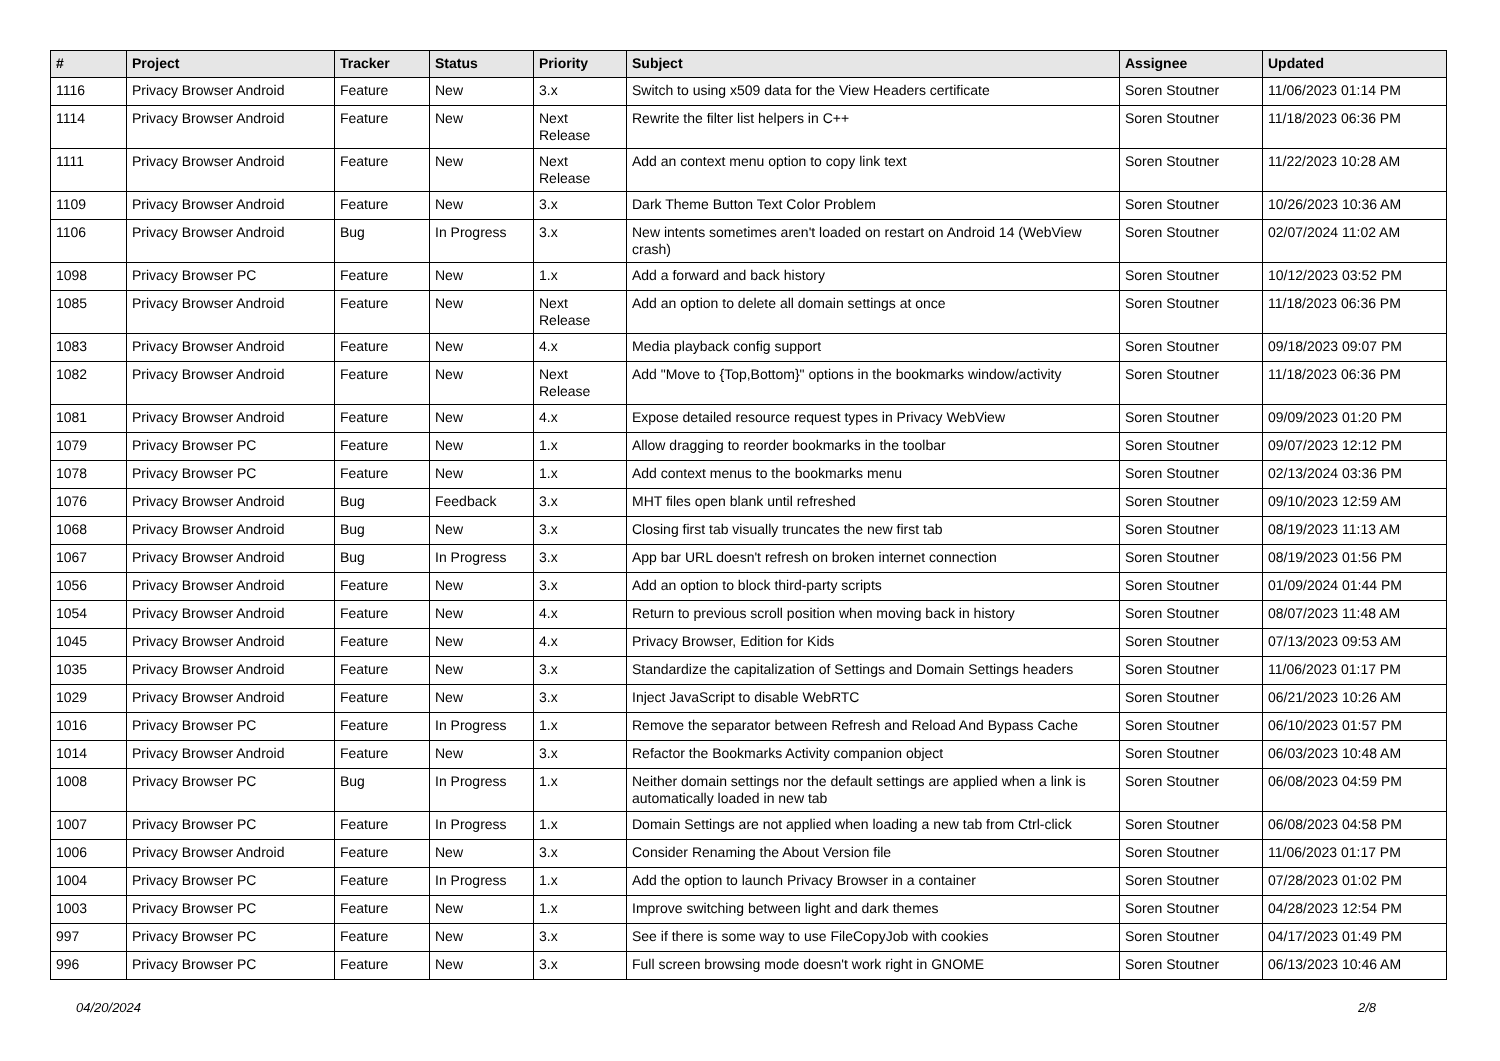| # | Project | Tracker | Status | Priority | Subject | Assignee | Updated |
| --- | --- | --- | --- | --- | --- | --- | --- |
| 1116 | Privacy Browser Android | Feature | New | 3.x | Switch to using x509 data for the View Headers certificate | Soren Stoutner | 11/06/2023 01:14 PM |
| 1114 | Privacy Browser Android | Feature | New | Next Release | Rewrite the filter list helpers in C++ | Soren Stoutner | 11/18/2023 06:36 PM |
| 1111 | Privacy Browser Android | Feature | New | Next Release | Add an context menu option to copy link text | Soren Stoutner | 11/22/2023 10:28 AM |
| 1109 | Privacy Browser Android | Feature | New | 3.x | Dark Theme Button Text Color Problem | Soren Stoutner | 10/26/2023 10:36 AM |
| 1106 | Privacy Browser Android | Bug | In Progress | 3.x | New intents sometimes aren't loaded on restart on Android 14 (WebView crash) | Soren Stoutner | 02/07/2024 11:02 AM |
| 1098 | Privacy Browser PC | Feature | New | 1.x | Add a forward and back history | Soren Stoutner | 10/12/2023 03:52 PM |
| 1085 | Privacy Browser Android | Feature | New | Next Release | Add an option to delete all domain settings at once | Soren Stoutner | 11/18/2023 06:36 PM |
| 1083 | Privacy Browser Android | Feature | New | 4.x | Media playback config support | Soren Stoutner | 09/18/2023 09:07 PM |
| 1082 | Privacy Browser Android | Feature | New | Next Release | Add "Move to {Top,Bottom}" options in the bookmarks window/activity | Soren Stoutner | 11/18/2023 06:36 PM |
| 1081 | Privacy Browser Android | Feature | New | 4.x | Expose detailed resource request types in Privacy WebView | Soren Stoutner | 09/09/2023 01:20 PM |
| 1079 | Privacy Browser PC | Feature | New | 1.x | Allow dragging to reorder bookmarks in the toolbar | Soren Stoutner | 09/07/2023 12:12 PM |
| 1078 | Privacy Browser PC | Feature | New | 1.x | Add context menus to the bookmarks menu | Soren Stoutner | 02/13/2024 03:36 PM |
| 1076 | Privacy Browser Android | Bug | Feedback | 3.x | MHT files open blank until refreshed | Soren Stoutner | 09/10/2023 12:59 AM |
| 1068 | Privacy Browser Android | Bug | New | 3.x | Closing first tab visually truncates the new first tab | Soren Stoutner | 08/19/2023 11:13 AM |
| 1067 | Privacy Browser Android | Bug | In Progress | 3.x | App bar URL doesn't refresh on broken internet connection | Soren Stoutner | 08/19/2023 01:56 PM |
| 1056 | Privacy Browser Android | Feature | New | 3.x | Add an option to block third-party scripts | Soren Stoutner | 01/09/2024 01:44 PM |
| 1054 | Privacy Browser Android | Feature | New | 4.x | Return to previous scroll position when moving back in history | Soren Stoutner | 08/07/2023 11:48 AM |
| 1045 | Privacy Browser Android | Feature | New | 4.x | Privacy Browser, Edition for Kids | Soren Stoutner | 07/13/2023 09:53 AM |
| 1035 | Privacy Browser Android | Feature | New | 3.x | Standardize the capitalization of Settings and Domain Settings headers | Soren Stoutner | 11/06/2023 01:17 PM |
| 1029 | Privacy Browser Android | Feature | New | 3.x | Inject JavaScript to disable WebRTC | Soren Stoutner | 06/21/2023 10:26 AM |
| 1016 | Privacy Browser PC | Feature | In Progress | 1.x | Remove the separator between Refresh and Reload And Bypass Cache | Soren Stoutner | 06/10/2023 01:57 PM |
| 1014 | Privacy Browser Android | Feature | New | 3.x | Refactor the Bookmarks Activity companion object | Soren Stoutner | 06/03/2023 10:48 AM |
| 1008 | Privacy Browser PC | Bug | In Progress | 1.x | Neither domain settings nor the default settings are applied when a link is automatically loaded in new tab | Soren Stoutner | 06/08/2023 04:59 PM |
| 1007 | Privacy Browser PC | Feature | In Progress | 1.x | Domain Settings are not applied when loading a new tab from Ctrl-click | Soren Stoutner | 06/08/2023 04:58 PM |
| 1006 | Privacy Browser Android | Feature | New | 3.x | Consider Renaming the About Version file | Soren Stoutner | 11/06/2023 01:17 PM |
| 1004 | Privacy Browser PC | Feature | In Progress | 1.x | Add the option to launch Privacy Browser in a container | Soren Stoutner | 07/28/2023 01:02 PM |
| 1003 | Privacy Browser PC | Feature | New | 1.x | Improve switching between light and dark themes | Soren Stoutner | 04/28/2023 12:54 PM |
| 997 | Privacy Browser PC | Feature | New | 3.x | See if there is some way to use FileCopyJob with cookies | Soren Stoutner | 04/17/2023 01:49 PM |
| 996 | Privacy Browser PC | Feature | New | 3.x | Full screen browsing mode doesn't work right in GNOME | Soren Stoutner | 06/13/2023 10:46 AM |
04/20/2024 2/8